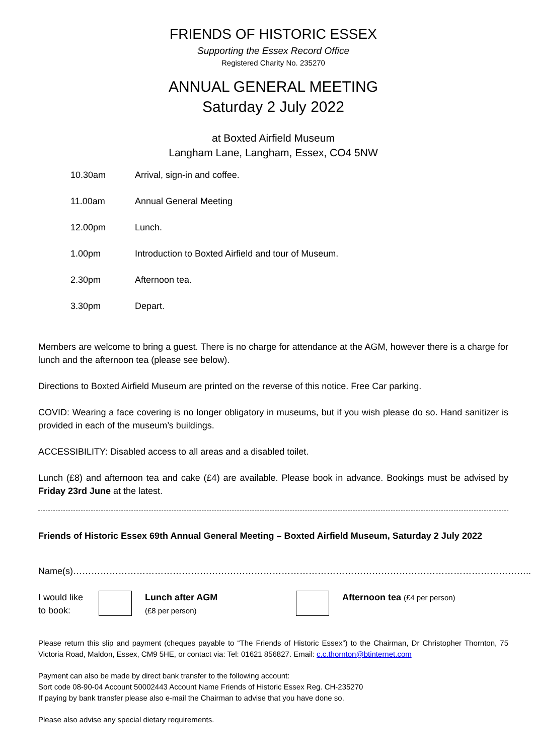FRIENDS OF HISTORIC ESSEX
Supporting the Essex Record Office
Registered Charity No. 235270
ANNUAL GENERAL MEETING
Saturday 2 July 2022
at Boxted Airfield Museum
Langham Lane, Langham, Essex, CO4 5NW
10.30am Arrival, sign-in and coffee.
11.00am Annual General Meeting
12.00pm Lunch.
1.00pm Introduction to Boxted Airfield and tour of Museum.
2.30pm Afternoon tea.
3.30pm Depart.
Members are welcome to bring a guest. There is no charge for attendance at the AGM, however there is a charge for lunch and the afternoon tea (please see below).
Directions to Boxted Airfield Museum are printed on the reverse of this notice. Free Car parking.
COVID: Wearing a face covering is no longer obligatory in museums, but if you wish please do so. Hand sanitizer is provided in each of the museum’s buildings.
ACCESSIBILITY: Disabled access to all areas and a disabled toilet.
Lunch (£8) and afternoon tea and cake (£4) are available. Please book in advance. Bookings must be advised by Friday 23rd June at the latest.
Friends of Historic Essex 69th Annual General Meeting – Boxted Airfield Museum, Saturday 2 July 2022
Name(s)……………………………………………………………………………………………………………………………………..
I would like
to book:
Lunch after AGM
(£8 per person)
Afternoon tea (£4 per person)
Please return this slip and payment (cheques payable to “The Friends of Historic Essex”) to the Chairman, Dr Christopher Thornton, 75 Victoria Road, Maldon, Essex, CM9 5HE, or contact via: Tel: 01621 856827. Email: c.c.thornton@btinternet.com
Payment can also be made by direct bank transfer to the following account:
Sort code 08-90-04 Account 50002443 Account Name Friends of Historic Essex Reg. CH-235270
If paying by bank transfer please also e-mail the Chairman to advise that you have done so.
Please also advise any special dietary requirements.